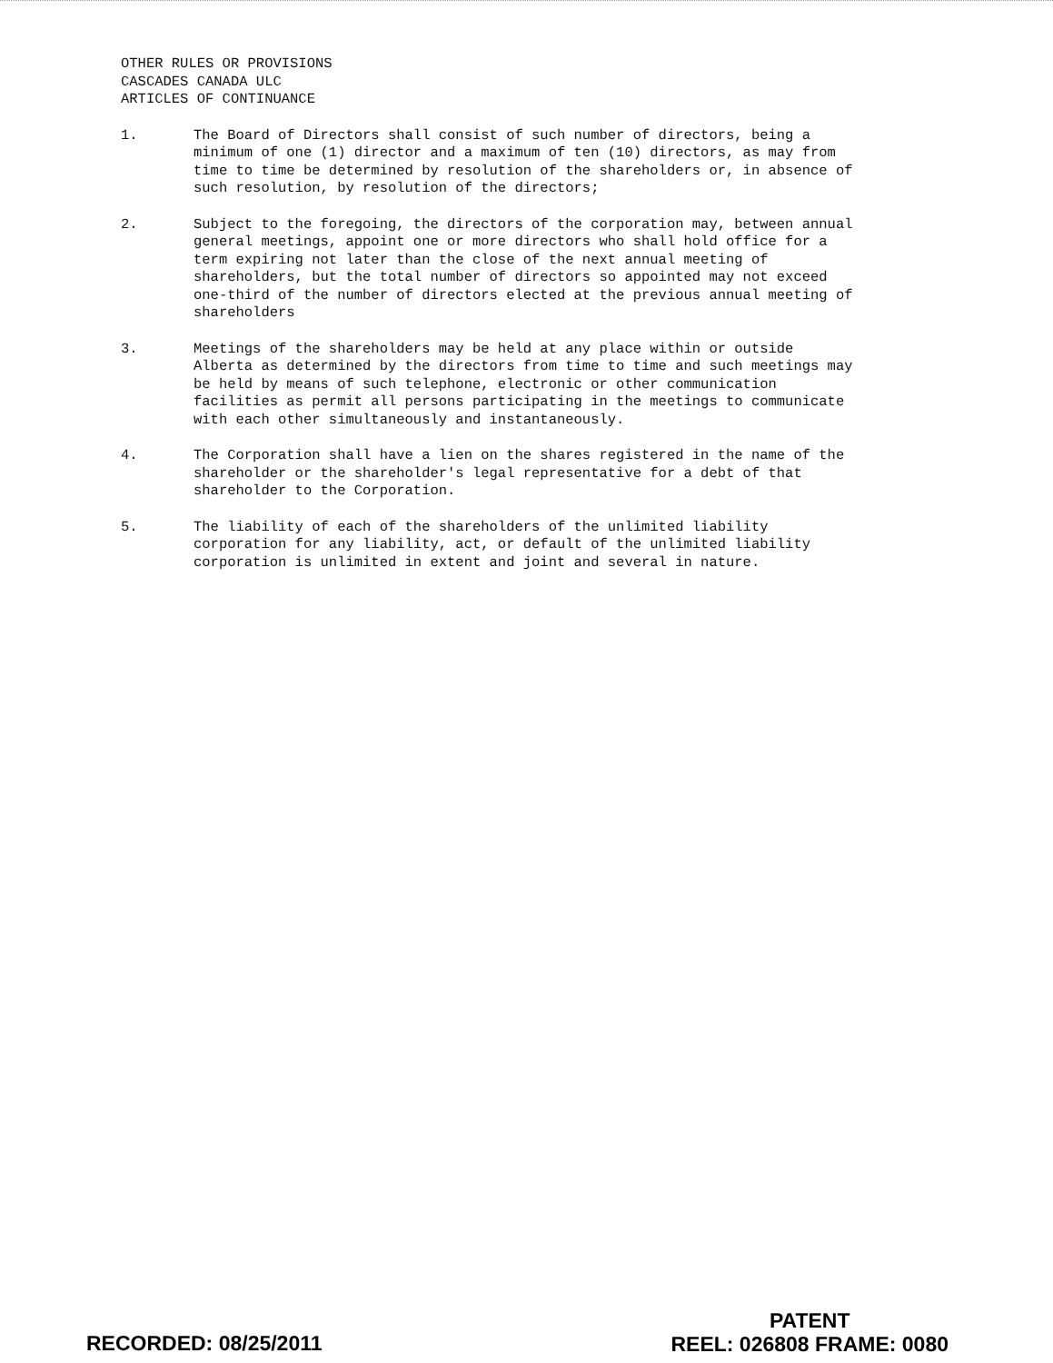OTHER RULES OR PROVISIONS
CASCADES CANADA ULC
ARTICLES OF CONTINUANCE
1. The Board of Directors shall consist of such number of directors, being a minimum of one (1) director and a maximum of ten (10) directors, as may from time to time be determined by resolution of the shareholders or, in absence of such resolution, by resolution of the directors;
2. Subject to the foregoing, the directors of the corporation may, between annual general meetings, appoint one or more directors who shall hold office for a term expiring not later than the close of the next annual meeting of shareholders, but the total number of directors so appointed may not exceed one-third of the number of directors elected at the previous annual meeting of shareholders
3. Meetings of the shareholders may be held at any place within or outside Alberta as determined by the directors from time to time and such meetings may be held by means of such telephone, electronic or other communication facilities as permit all persons participating in the meetings to communicate with each other simultaneously and instantaneously.
4. The Corporation shall have a lien on the shares registered in the name of the shareholder or the shareholder's legal representative for a debt of that shareholder to the Corporation.
5. The liability of each of the shareholders of the unlimited liability corporation for any liability, act, or default of the unlimited liability corporation is unlimited in extent and joint and several in nature.
RECORDED: 08/25/2011
PATENT
REEL: 026808 FRAME: 0080